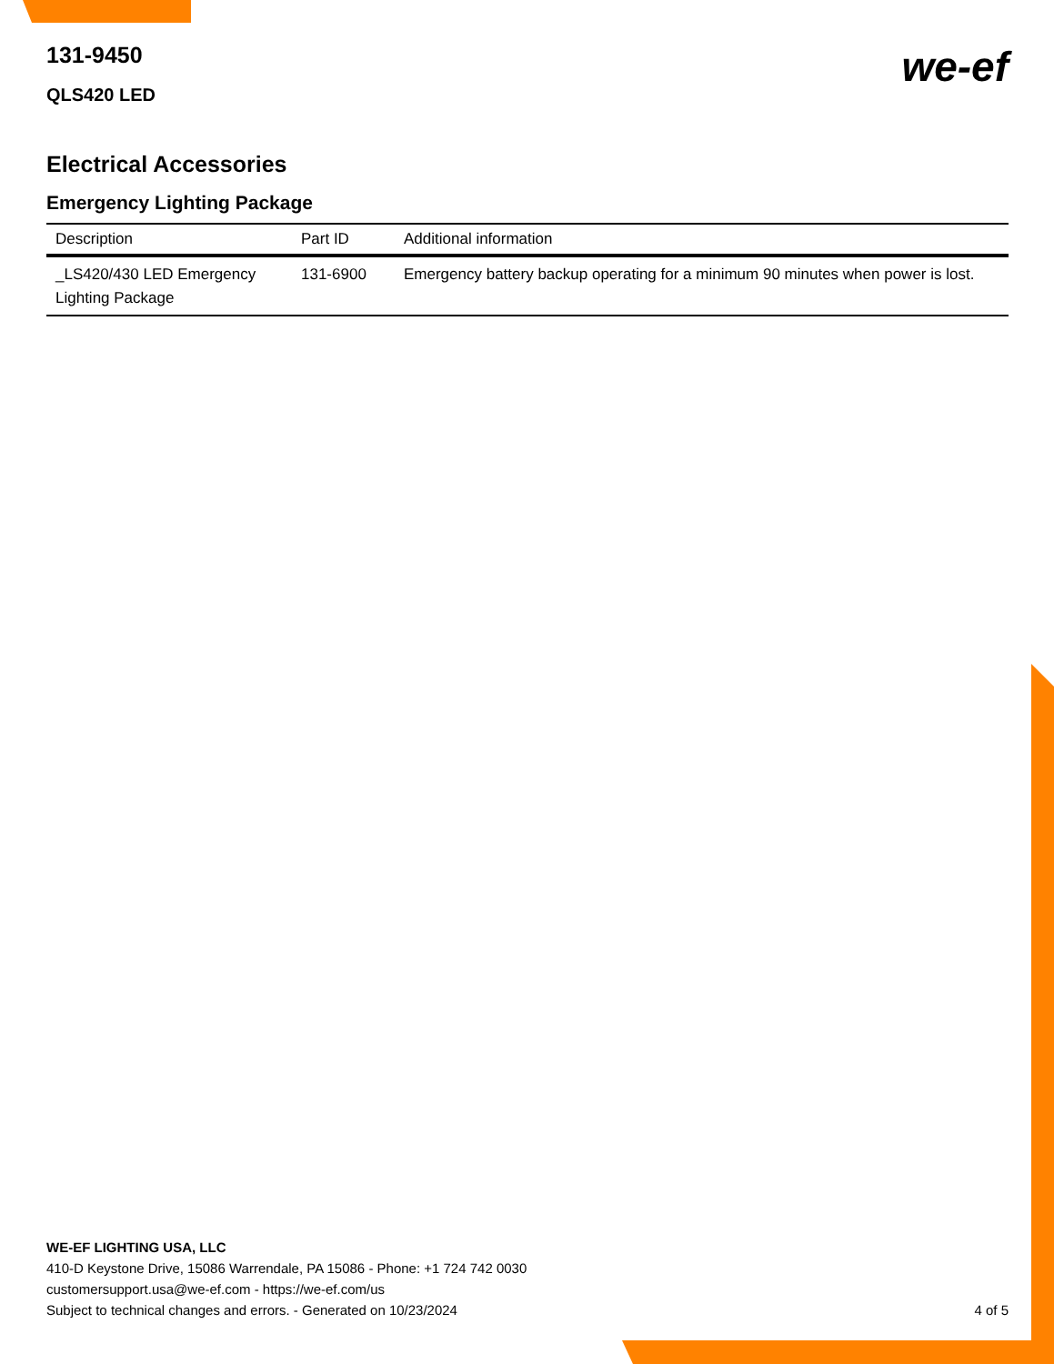we-ef
131-9450
QLS420 LED
Electrical Accessories
Emergency Lighting Package
| Description | Part ID | Additional information |
| --- | --- | --- |
| _LS420/430 LED Emergency Lighting Package | 131-6900 | Emergency battery backup operating for a minimum 90 minutes when power is lost. |
WE-EF LIGHTING USA, LLC
410-D Keystone Drive, 15086 Warrendale, PA 15086 - Phone: +1 724 742 0030
customersupport.usa@we-ef.com - https://we-ef.com/us
Subject to technical changes and errors. - Generated on 10/23/2024
4 of 5